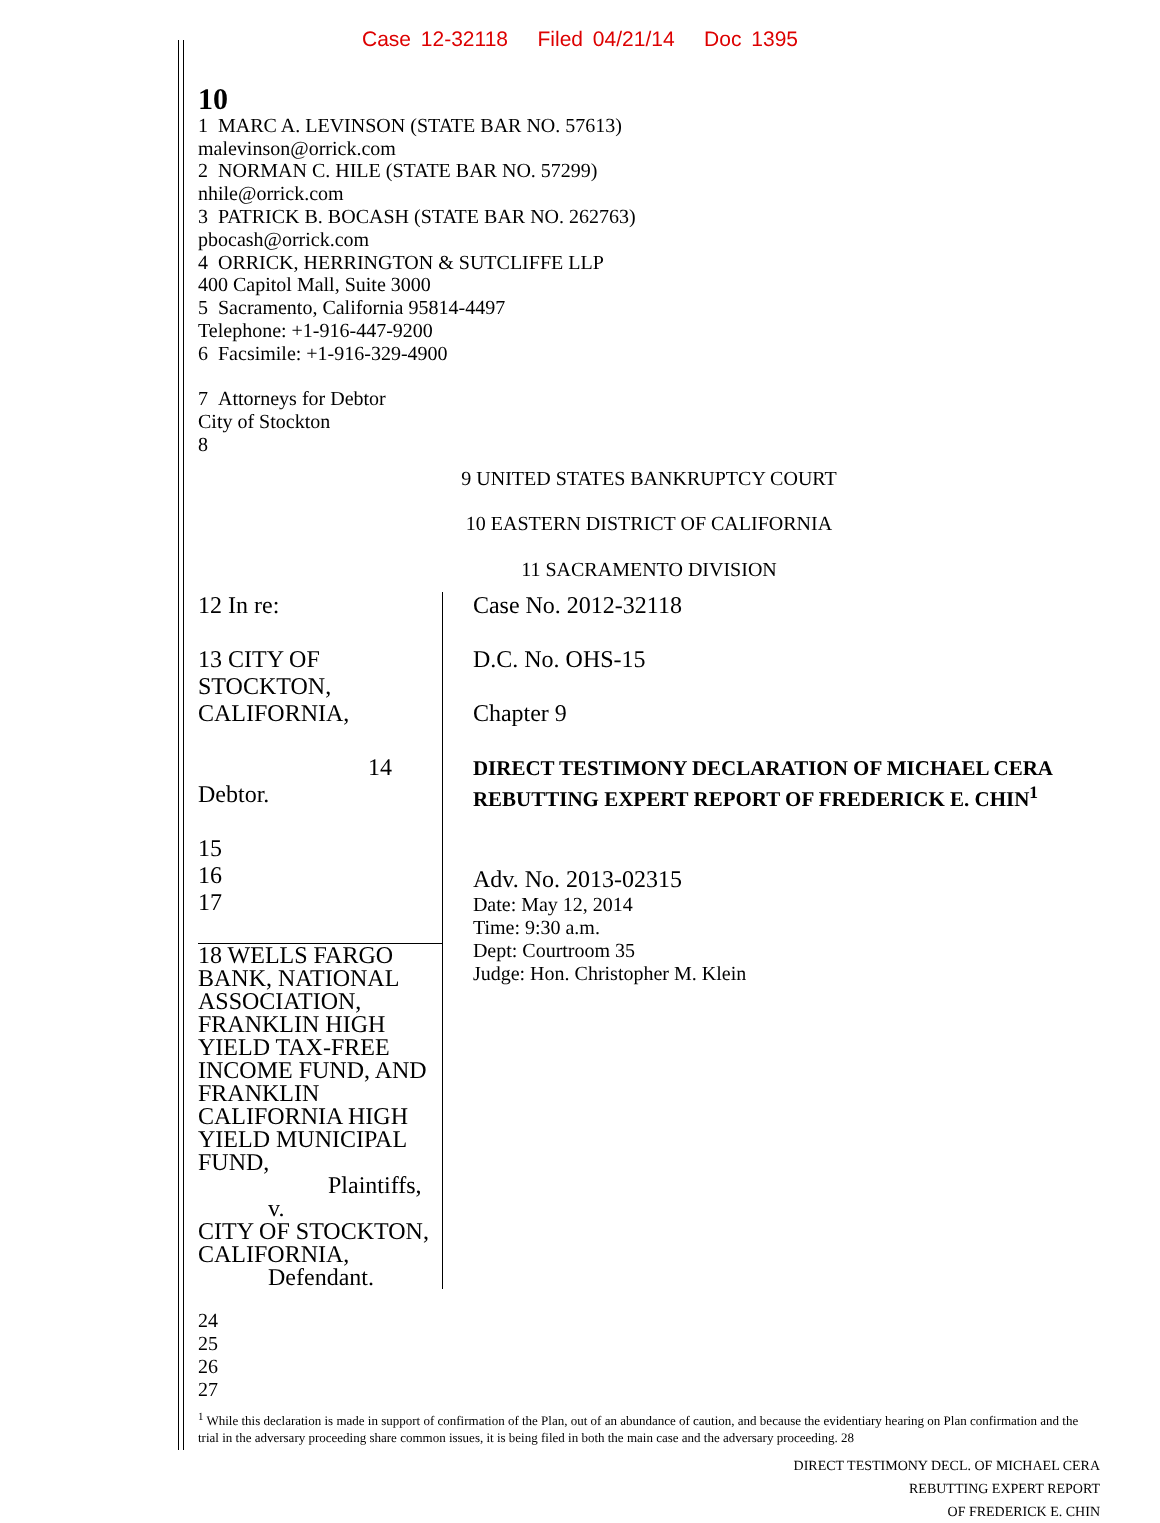Case 12-32118 Filed 04/21/14 Doc 1395
10
1 MARC A. LEVINSON (STATE BAR NO. 57613)
malevinson@orrick.com
2 NORMAN C. HILE (STATE BAR NO. 57299)
nhile@orrick.com
3 PATRICK B. BOCASH (STATE BAR NO. 262763)
pbocash@orrick.com
4 ORRICK, HERRINGTON & SUTCLIFFE LLP
400 Capitol Mall, Suite 3000
5 Sacramento, California 95814-4497
Telephone: +1-916-447-9200
6 Facsimile: +1-916-329-4900
7 Attorneys for Debtor
City of Stockton
8
9 UNITED STATES BANKRUPTCY COURT
10 EASTERN DISTRICT OF CALIFORNIA
11 SACRAMENTO DIVISION
12 In re:
13 CITY OF STOCKTON, CALIFORNIA,
14 Debtor.
15
16
17
18 WELLS FARGO BANK, NATIONAL ASSOCIATION, FRANKLIN HIGH YIELD TAX-FREE INCOME FUND, AND FRANKLIN CALIFORNIA HIGH YIELD MUNICIPAL FUND,
Plaintiffs,
v.
CITY OF STOCKTON, CALIFORNIA,
Defendant.
Case No. 2012-32118
D.C. No. OHS-15
Chapter 9
DIRECT TESTIMONY DECLARATION OF MICHAEL CERA REBUTTING EXPERT REPORT OF FREDERICK E. CHIN<sup>1</sup>
Adv. No. 2013-02315
Date: May 12, 2014
Time: 9:30 a.m.
Dept: Courtroom 35
Judge: Hon. Christopher M. Klein
24
25
26
27
<sup>1</sup> While this declaration is made in support of confirmation of the Plan, out of an abundance of caution, and because the evidentiary hearing on Plan confirmation and the trial in the adversary proceeding share common issues, it is being filed in both the main case and the adversary proceeding. 28
DIRECT TESTIMONY DECL. OF MICHAEL CERA
REBUTTING EXPERT REPORT
OF FREDERICK E. CHIN